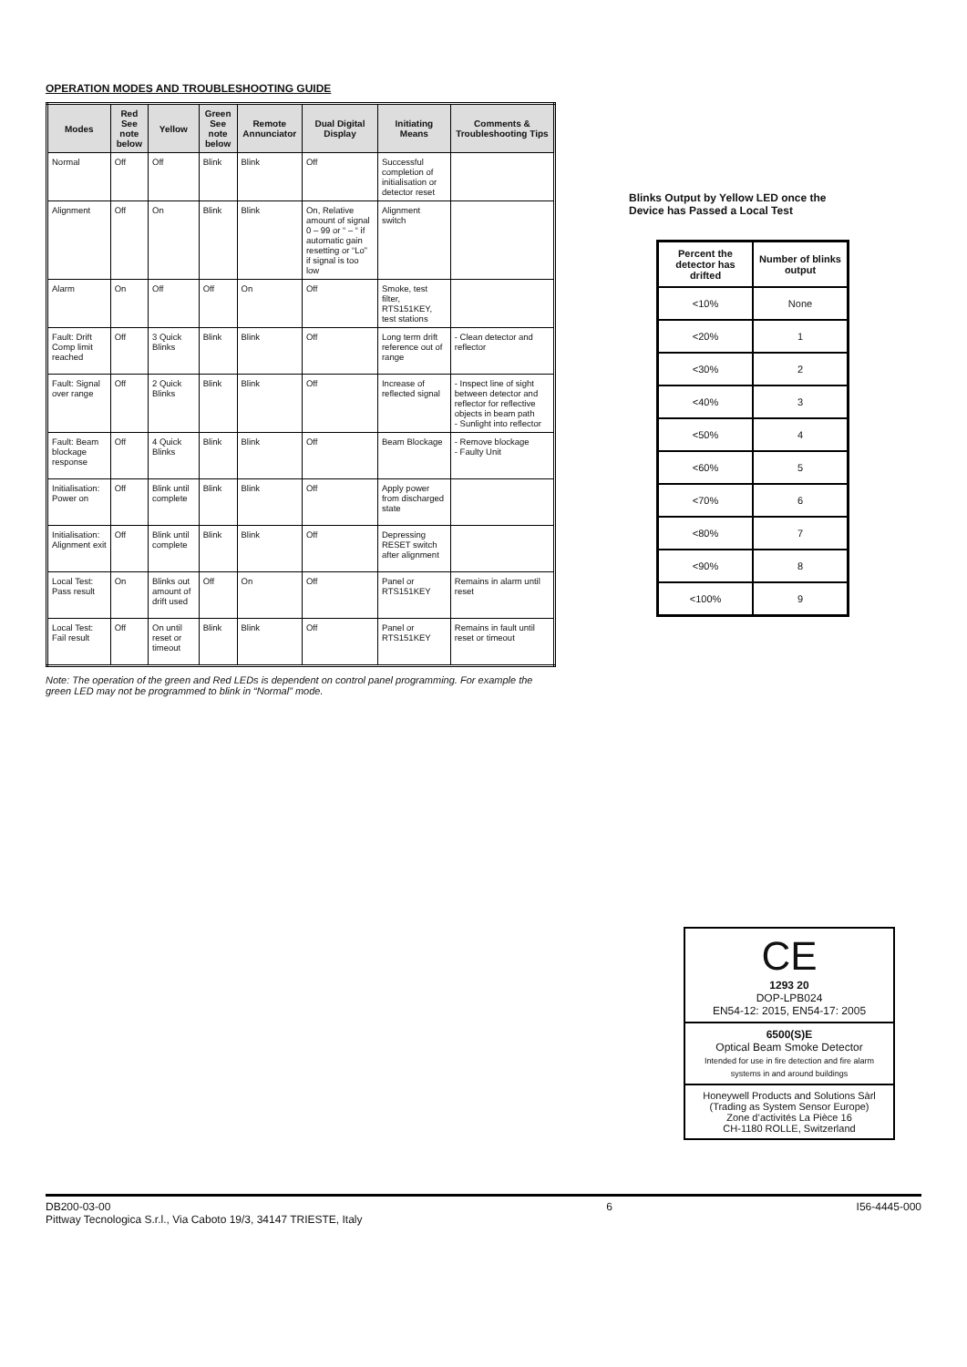OPERATION MODES AND TROUBLESHOOTING GUIDE
| Modes | Red See note below | Yellow | Green See note below | Remote Annunciator | Dual Digital Display | Initiating Means | Comments & Troubleshooting Tips |
| --- | --- | --- | --- | --- | --- | --- | --- |
| Normal | Off | Off | Blink | Blink | Off | Successful completion of initialisation or detector reset | |
| Alignment | Off | On | Blink | Blink | On, Relative amount of signal 0 – 99 or “ – “ if automatic gain resetting or “Lo” if signal is too low | Alignment switch | |
| Alarm | On | Off | Off | On | Off | Smoke, test filter, RTS151KEY, test stations | |
| Fault: Drift Comp limit reached | Off | 3 Quick Blinks | Blink | Blink | Off | Long term drift reference out of range | - Clean detector and reflector |
| Fault: Signal over range | Off | 2 Quick Blinks | Blink | Blink | Off | Increase of reflected signal | - Inspect line of sight between detector and reflector for reflective objects in beam path - Sunlight into reflector |
| Fault: Beam blockage response | Off | 4 Quick Blinks | Blink | Blink | Off | Beam Blockage | - Remove blockage - Faulty Unit |
| Initialisation: Power on | Off | Blink until complete | Blink | Blink | Off | Apply power from discharged state | |
| Initialisation: Alignment exit | Off | Blink until complete | Blink | Blink | Off | Depressing RESET switch after alignment | |
| Local Test: Pass result | On | Blinks out amount of drift used | Off | On | Off | Panel or RTS151KEY | Remains in alarm until reset |
| Local Test: Fail result | Off | On until reset or timeout | Blink | Blink | Off | Panel or RTS151KEY | Remains in fault until reset or timeout |
Note: The operation of the green and Red LEDs is dependent on control panel programming. For example the green LED may not be programmed to blink in “Normal” mode.
Blinks Output by Yellow LED once the Device has Passed a Local Test
| Percent the detector has drifted | Number of blinks output |
| --- | --- |
| <10% | None |
| <20% | 1 |
| <30% | 2 |
| <40% | 3 |
| <50% | 4 |
| <60% | 5 |
| <70% | 6 |
| <80% | 7 |
| <90% | 8 |
| <100% | 9 |
CE
1293 20
DOP-LPB024
EN54-12: 2015, EN54-17: 2005
6500(S)E
Optical Beam Smoke Detector
Intended for use in fire detection and fire alarm systems in and around buildings
Honeywell Products and Solutions Sàrl
(Trading as System Sensor Europe)
Zone d’activités La Pièce 16
CH-1180 ROLLE, Switzerland
DB200-03-00
Pittway Tecnologica S.r.l., Via Caboto 19/3, 34147 TRIESTE, Italy
6 I56-4445-000